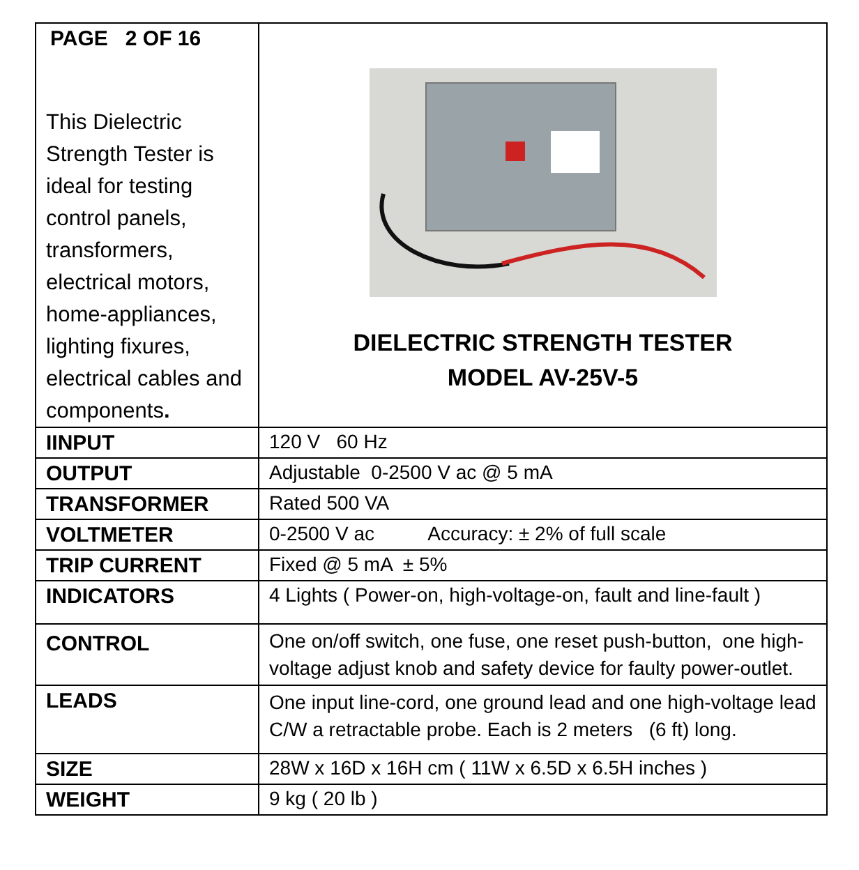| PAGE 2 OF 16 This Dielectric Strength Tester is ideal for testing control panels, transformers, electrical motors, home-appliances, lighting fixures, electrical cables and components . | DIELECTRIC STRENGTH TESTER MODEL AV-25V-5 |
| IINPUT | 120 V 60 Hz |
| OUTPUT | Adjustable 0-2500 V ac @ 5 mA |
| TRANSFORMER | Rated 500 VA |
| VOLTMETER | 0-2500 V ac Accuracy: ± 2% of full scale |
| TRIP CURRENT | Fixed @ 5 mA ± 5% |
| INDICATORS | 4 Lights ( Power-on, high-voltage-on, fault and line-fault ) |
| CONTROL | One on/off switch, one fuse, one reset push-button, one high-voltage adjust knob and safety device for faulty power-outlet. |
| LEADS | One input line-cord, one ground lead and one high-voltage lead C/W a retractable probe. Each is 2 meters (6 ft) long. |
| SIZE | 28W x 16D x 16H cm ( 11W x 6.5D x 6.5H inches ) |
| WEIGHT | 9 kg ( 20 lb ) |